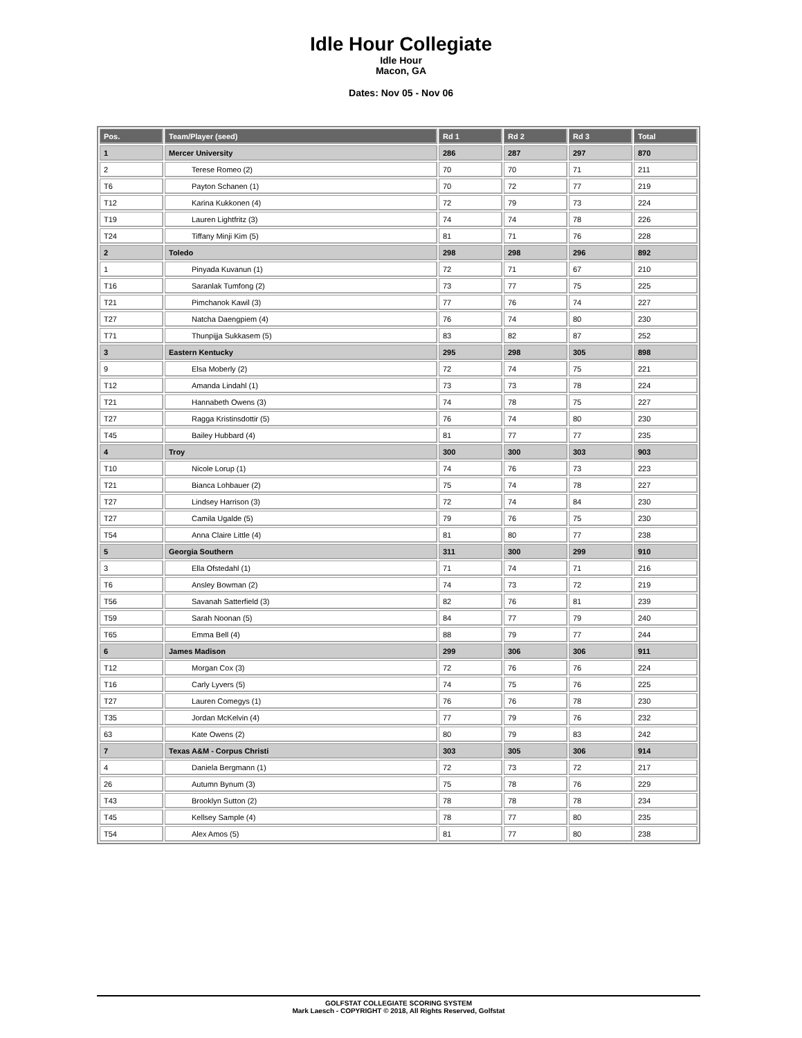Idle Hour Collegiate
Idle Hour
Macon, GA
Dates: Nov 05 - Nov 06
| Pos. | Team/Player (seed) | Rd 1 | Rd 2 | Rd 3 | Total |
| --- | --- | --- | --- | --- | --- |
| 1 | Mercer University | 286 | 287 | 297 | 870 |
| 2 | Terese Romeo (2) | 70 | 70 | 71 | 211 |
| T6 | Payton Schanen (1) | 70 | 72 | 77 | 219 |
| T12 | Karina Kukkonen (4) | 72 | 79 | 73 | 224 |
| T19 | Lauren Lightfritz (3) | 74 | 74 | 78 | 226 |
| T24 | Tiffany Minji Kim (5) | 81 | 71 | 76 | 228 |
| 2 | Toledo | 298 | 298 | 296 | 892 |
| 1 | Pinyada Kuvanun (1) | 72 | 71 | 67 | 210 |
| T16 | Saranlak Tumfong (2) | 73 | 77 | 75 | 225 |
| T21 | Pimchanok Kawil (3) | 77 | 76 | 74 | 227 |
| T27 | Natcha Daengpiem (4) | 76 | 74 | 80 | 230 |
| T71 | Thunpijja Sukkasem (5) | 83 | 82 | 87 | 252 |
| 3 | Eastern Kentucky | 295 | 298 | 305 | 898 |
| 9 | Elsa Moberly (2) | 72 | 74 | 75 | 221 |
| T12 | Amanda Lindahl (1) | 73 | 73 | 78 | 224 |
| T21 | Hannabeth Owens (3) | 74 | 78 | 75 | 227 |
| T27 | Ragga Kristinsdottir (5) | 76 | 74 | 80 | 230 |
| T45 | Bailey Hubbard (4) | 81 | 77 | 77 | 235 |
| 4 | Troy | 300 | 300 | 303 | 903 |
| T10 | Nicole Lorup (1) | 74 | 76 | 73 | 223 |
| T21 | Bianca Lohbauer (2) | 75 | 74 | 78 | 227 |
| T27 | Lindsey Harrison (3) | 72 | 74 | 84 | 230 |
| T27 | Camila Ugalde (5) | 79 | 76 | 75 | 230 |
| T54 | Anna Claire Little (4) | 81 | 80 | 77 | 238 |
| 5 | Georgia Southern | 311 | 300 | 299 | 910 |
| 3 | Ella Ofstedahl (1) | 71 | 74 | 71 | 216 |
| T6 | Ansley Bowman (2) | 74 | 73 | 72 | 219 |
| T56 | Savanah Satterfield (3) | 82 | 76 | 81 | 239 |
| T59 | Sarah Noonan (5) | 84 | 77 | 79 | 240 |
| T65 | Emma Bell (4) | 88 | 79 | 77 | 244 |
| 6 | James Madison | 299 | 306 | 306 | 911 |
| T12 | Morgan Cox (3) | 72 | 76 | 76 | 224 |
| T16 | Carly Lyvers (5) | 74 | 75 | 76 | 225 |
| T27 | Lauren Comegys (1) | 76 | 76 | 78 | 230 |
| T35 | Jordan McKelvin (4) | 77 | 79 | 76 | 232 |
| 63 | Kate Owens (2) | 80 | 79 | 83 | 242 |
| 7 | Texas A&M - Corpus Christi | 303 | 305 | 306 | 914 |
| 4 | Daniela Bergmann (1) | 72 | 73 | 72 | 217 |
| 26 | Autumn Bynum (3) | 75 | 78 | 76 | 229 |
| T43 | Brooklyn Sutton (2) | 78 | 78 | 78 | 234 |
| T45 | Kellsey Sample (4) | 78 | 77 | 80 | 235 |
| T54 | Alex Amos (5) | 81 | 77 | 80 | 238 |
GOLFSTAT COLLEGIATE SCORING SYSTEM
Mark Laesch - COPYRIGHT © 2018, All Rights Reserved, Golfstat